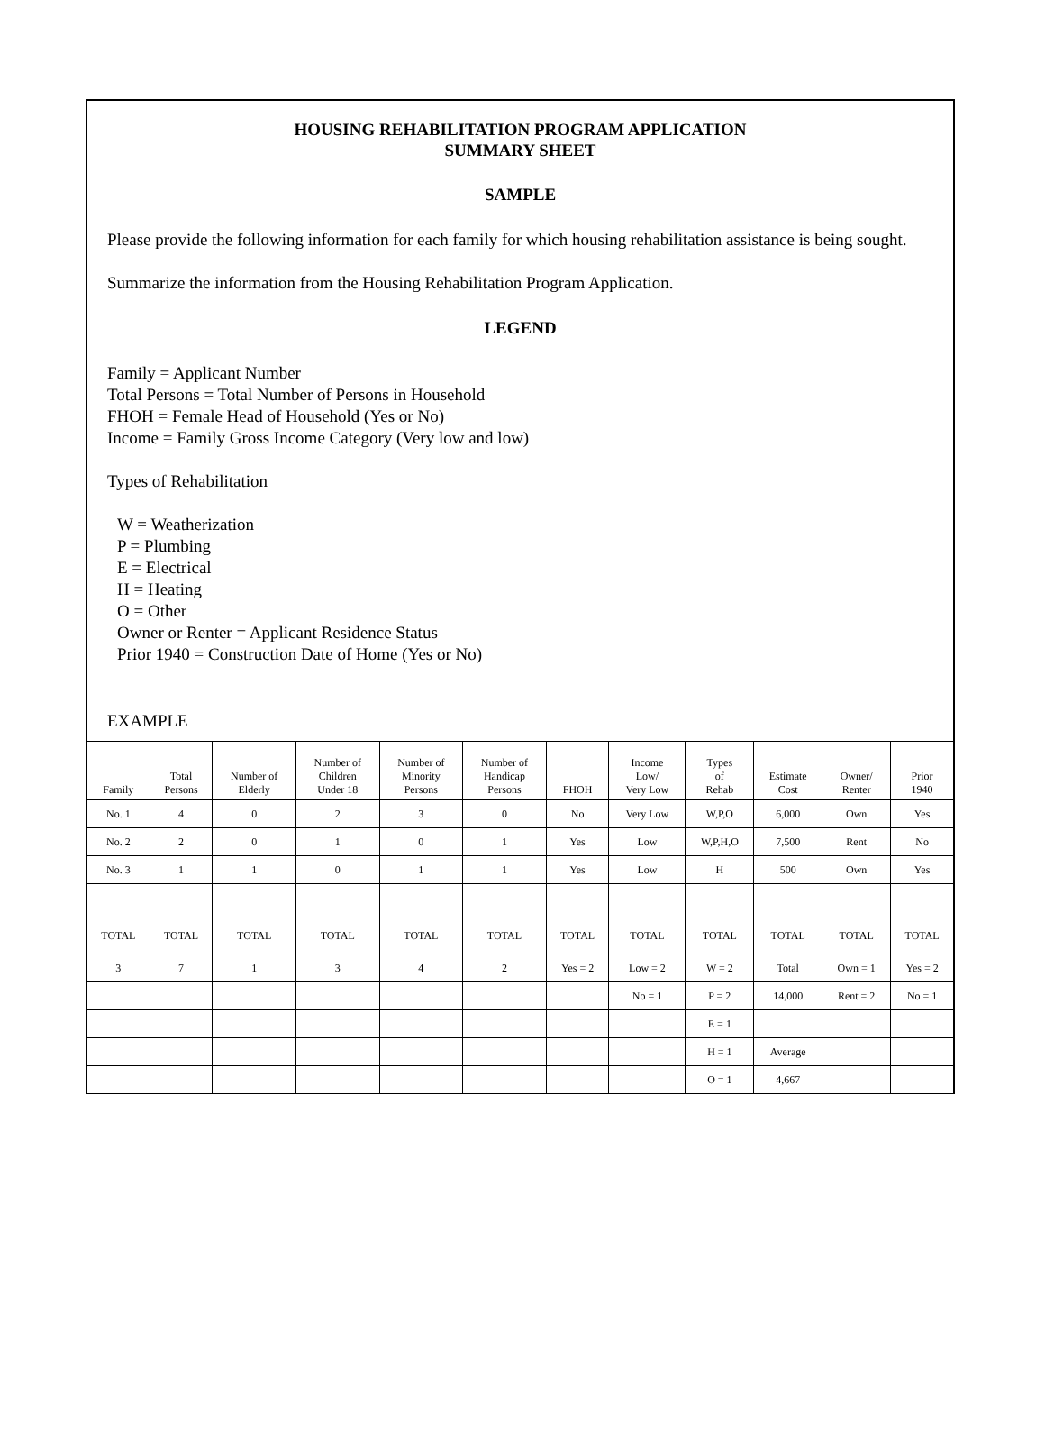HOUSING REHABILITATION PROGRAM APPLICATION
SUMMARY SHEET
SAMPLE
Please provide the following information for each family for which housing rehabilitation assistance is being sought.
Summarize the information from the Housing Rehabilitation Program Application.
LEGEND
Family = Applicant Number
Total Persons = Total Number of Persons in Household
FHOH = Female Head of Household (Yes or No)
Income = Family Gross Income Category (Very low and low)
Types of Rehabilitation
W = Weatherization
P = Plumbing
E = Electrical
H = Heating
O = Other
Owner or Renter = Applicant Residence Status
Prior 1940 = Construction Date of Home (Yes or No)
EXAMPLE
| Family | Total Persons | Number of Elderly | Number of Children Under 18 | Number of Minority Persons | Number of Handicap Persons | FHOH | Income Low/ Very Low | Types of Rehab | Estimate Cost | Owner/ Renter | Prior 1940 |
| --- | --- | --- | --- | --- | --- | --- | --- | --- | --- | --- | --- |
| No. 1 | 4 | 0 | 2 | 3 | 0 | No | Very Low | W,P,O | 6,000 | Own | Yes |
| No. 2 | 2 | 0 | 1 | 0 | 1 | Yes | Low | W,P,H,O | 7,500 | Rent | No |
| No. 3 | 1 | 1 | 0 | 1 | 1 | Yes | Low | H | 500 | Own | Yes |
| TOTAL | TOTAL | TOTAL | TOTAL | TOTAL | TOTAL | TOTAL | TOTAL | TOTAL | TOTAL | TOTAL | TOTAL |
| 3 | 7 | 1 | 3 | 4 | 2 | Yes = 2 | Low = 2 | W = 2 | Total | Own = 1 | Yes = 2 |
| | | | | | | | No = 1 | P = 2 | 14,000 | Rent = 2 | No = 1 |
| | | | | | | | | E = 1 | | | |
| | | | | | | | | H = 1 | Average | | |
| | | | | | | | | O = 1 | 4,667 | | |